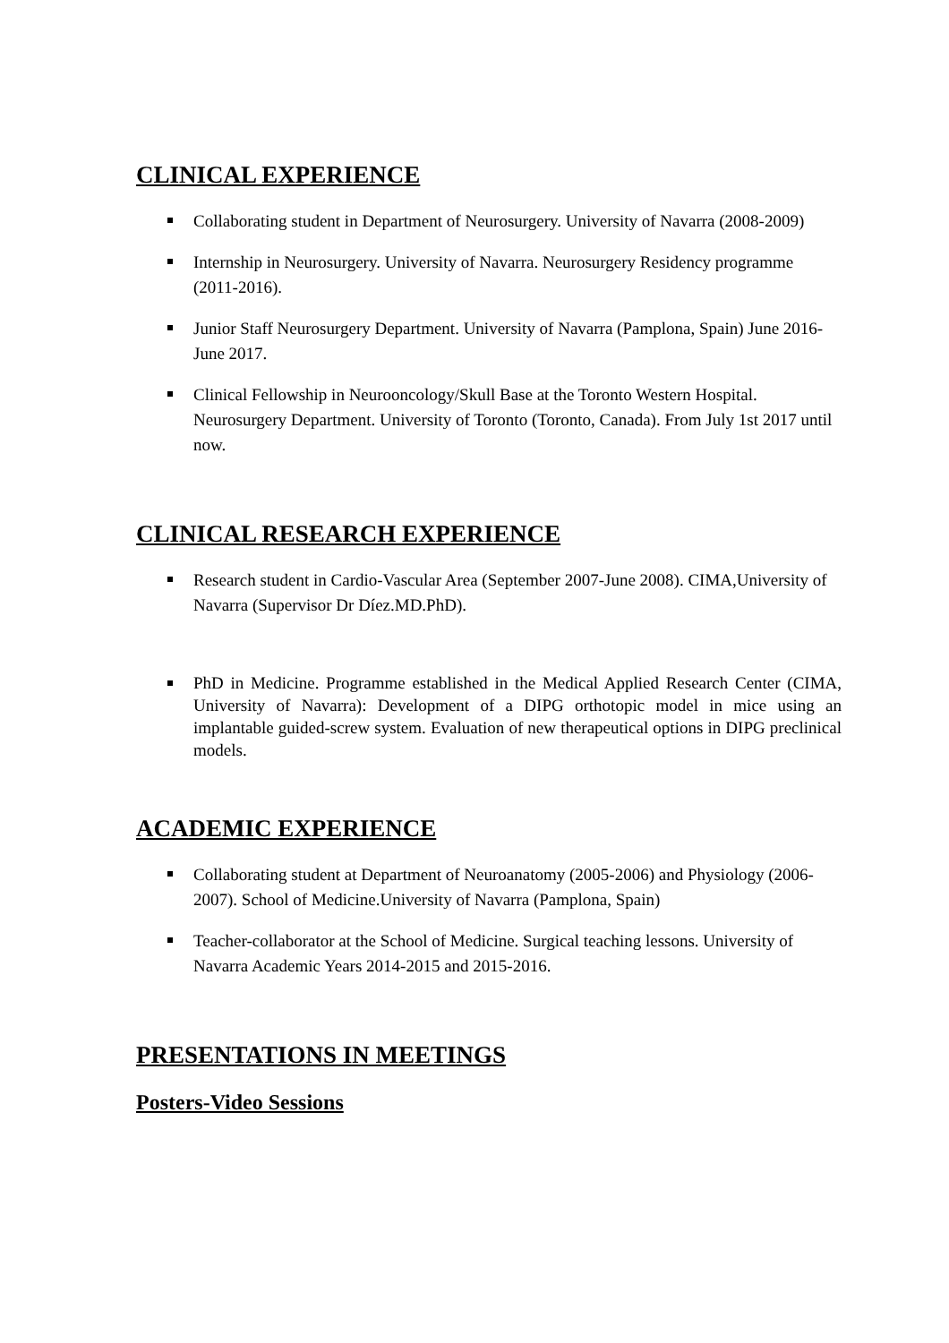CLINICAL EXPERIENCE
Collaborating student in Department of Neurosurgery. University of Navarra (2008-2009)
Internship in Neurosurgery. University of Navarra. Neurosurgery Residency programme (2011-2016).
Junior Staff Neurosurgery Department. University of Navarra (Pamplona, Spain) June 2016-June 2017.
Clinical Fellowship in Neurooncology/Skull Base at the Toronto Western Hospital. Neurosurgery Department. University of Toronto (Toronto, Canada). From July 1st 2017 until now.
CLINICAL RESEARCH EXPERIENCE
Research student in Cardio-Vascular Area (September 2007-June 2008). CIMA,University of Navarra (Supervisor Dr Díez.MD.PhD).
PhD in Medicine. Programme established in the Medical Applied Research Center (CIMA, University of Navarra): Development of a DIPG orthotopic model in mice using an implantable guided-screw system. Evaluation of new therapeutical options in DIPG preclinical models.
ACADEMIC EXPERIENCE
Collaborating student at Department of Neuroanatomy (2005-2006) and Physiology (2006-2007). School of Medicine.University of Navarra (Pamplona, Spain)
Teacher-collaborator at the School of Medicine. Surgical teaching lessons. University of Navarra Academic Years 2014-2015 and 2015-2016.
PRESENTATIONS IN MEETINGS
Posters-Video Sessions